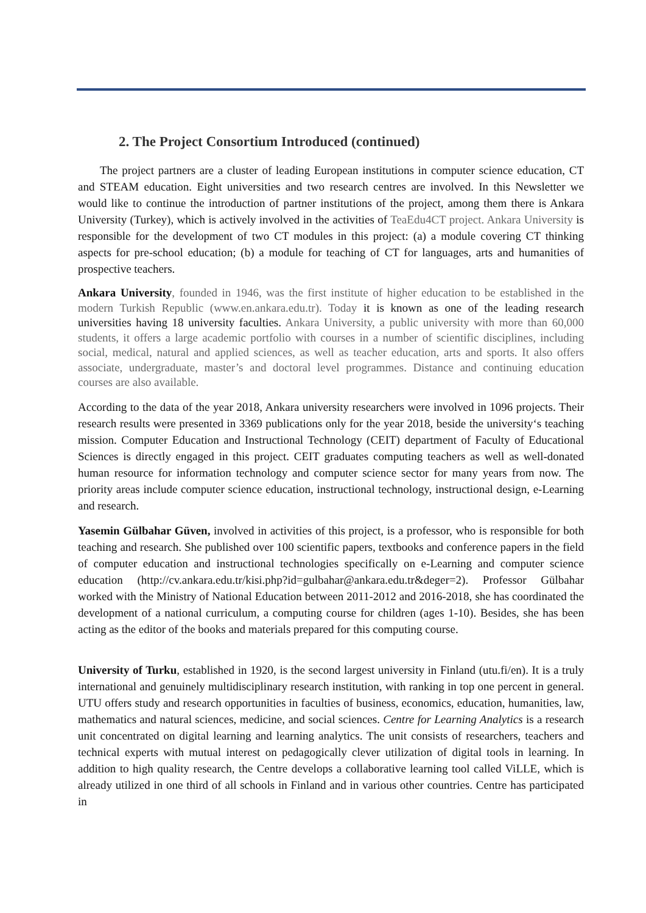2. The Project Consortium Introduced (continued)
The project partners are a cluster of leading European institutions in computer science education, CT and STEAM education. Eight universities and two research centres are involved. In this Newsletter we would like to continue the introduction of partner institutions of the project, among them there is Ankara University (Turkey), which is actively involved in the activities of TeaEdu4CT project. Ankara University is responsible for the development of two CT modules in this project: (a) a module covering CT thinking aspects for pre-school education; (b) a module for teaching of CT for languages, arts and humanities of prospective teachers.
Ankara University, founded in 1946, was the first institute of higher education to be established in the modern Turkish Republic (www.en.ankara.edu.tr). Today it is known as one of the leading research universities having 18 university faculties. Ankara University, a public university with more than 60,000 students, it offers a large academic portfolio with courses in a number of scientific disciplines, including social, medical, natural and applied sciences, as well as teacher education, arts and sports. It also offers associate, undergraduate, master’s and doctoral level programmes. Distance and continuing education courses are also available.
According to the data of the year 2018, Ankara university researchers were involved in 1096 projects. Their research results were presented in 3369 publications only for the year 2018, beside the university‘s teaching mission. Computer Education and Instructional Technology (CEIT) department of Faculty of Educational Sciences is directly engaged in this project. CEIT graduates computing teachers as well as well-donated human resource for information technology and computer science sector for many years from now. The priority areas include computer science education, instructional technology, instructional design, e-Learning and research.
Yasemin Gülbahar Güven, involved in activities of this project, is a professor, who is responsible for both teaching and research. She published over 100 scientific papers, textbooks and conference papers in the field of computer education and instructional technologies specifically on e-Learning and computer science education (http://cv.ankara.edu.tr/kisi.php?id=gulbahar@ankara.edu.tr&deger=2). Professor Gülbahar worked with the Ministry of National Education between 2011-2012 and 2016-2018, she has coordinated the development of a national curriculum, a computing course for children (ages 1-10). Besides, she has been acting as the editor of the books and materials prepared for this computing course.
University of Turku, established in 1920, is the second largest university in Finland (utu.fi/en). It is a truly international and genuinely multidisciplinary research institution, with ranking in top one percent in general. UTU offers study and research opportunities in faculties of business, economics, education, humanities, law, mathematics and natural sciences, medicine, and social sciences. Centre for Learning Analytics is a research unit concentrated on digital learning and learning analytics. The unit consists of researchers, teachers and technical experts with mutual interest on pedagogically clever utilization of digital tools in learning. In addition to high quality research, the Centre develops a collaborative learning tool called ViLLE, which is already utilized in one third of all schools in Finland and in various other countries. Centre has participated in